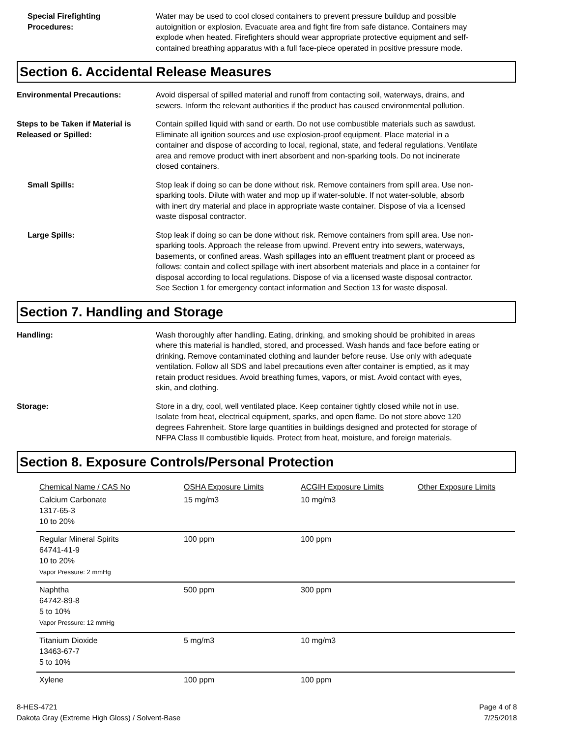Special Firefighting
Procedures:
Water may be used to cool closed containers to prevent pressure buildup and possible autoignition or explosion. Evacuate area and fight fire from safe distance. Containers may explode when heated. Firefighters should wear appropriate protective equipment and self-contained breathing apparatus with a full face-piece operated in positive pressure mode.
Section 6. Accidental Release Measures
Environmental Precautions: Avoid dispersal of spilled material and runoff from contacting soil, waterways, drains, and sewers. Inform the relevant authorities if the product has caused environmental pollution.
Steps to be Taken if Material is Released or Spilled:
Contain spilled liquid with sand or earth. Do not use combustible materials such as sawdust. Eliminate all ignition sources and use explosion-proof equipment. Place material in a container and dispose of according to local, regional, state, and federal regulations. Ventilate area and remove product with inert absorbent and non-sparking tools. Do not incinerate closed containers.
Small Spills: Stop leak if doing so can be done without risk. Remove containers from spill area. Use non-sparking tools. Dilute with water and mop up if water-soluble. If not water-soluble, absorb with inert dry material and place in appropriate waste container. Dispose of via a licensed waste disposal contractor.
Large Spills: Stop leak if doing so can be done without risk. Remove containers from spill area. Use non-sparking tools. Approach the release from upwind. Prevent entry into sewers, waterways, basements, or confined areas. Wash spillages into an effluent treatment plant or proceed as follows: contain and collect spillage with inert absorbent materials and place in a container for disposal according to local regulations. Dispose of via a licensed waste disposal contractor. See Section 1 for emergency contact information and Section 13 for waste disposal.
Section 7. Handling and Storage
Handling: Wash thoroughly after handling. Eating, drinking, and smoking should be prohibited in areas where this material is handled, stored, and processed. Wash hands and face before eating or drinking. Remove contaminated clothing and launder before reuse. Use only with adequate ventilation. Follow all SDS and label precautions even after container is emptied, as it may retain product residues. Avoid breathing fumes, vapors, or mist. Avoid contact with eyes, skin, and clothing.
Storage: Store in a dry, cool, well ventilated place. Keep container tightly closed while not in use. Isolate from heat, electrical equipment, sparks, and open flame. Do not store above 120 degrees Fahrenheit. Store large quantities in buildings designed and protected for storage of NFPA Class II combustible liquids. Protect from heat, moisture, and foreign materials.
Section 8. Exposure Controls/Personal Protection
| Chemical Name / CAS No | OSHA Exposure Limits | ACGIH Exposure Limits | Other Exposure Limits |
| Calcium Carbonate 1317-65-3 10 to 20% | 15 mg/m3 | 10 mg/m3 | |
| Regular Mineral Spirits 64741-41-9 10 to 20% Vapor Pressure: 2 mmHg | 100 ppm | 100 ppm | |
| Naphtha 64742-89-8 5 to 10% Vapor Pressure: 12 mmHg | 500 ppm | 300 ppm | |
| Titanium Dioxide 13463-67-7 5 to 10% | 5 mg/m3 | 10 mg/m3 | |
| Xylene | 100 ppm | 100 ppm | |
8-HES-4721
Dakota Gray (Extreme High Gloss) / Solvent-Base
Page 4 of 8
7/25/2018